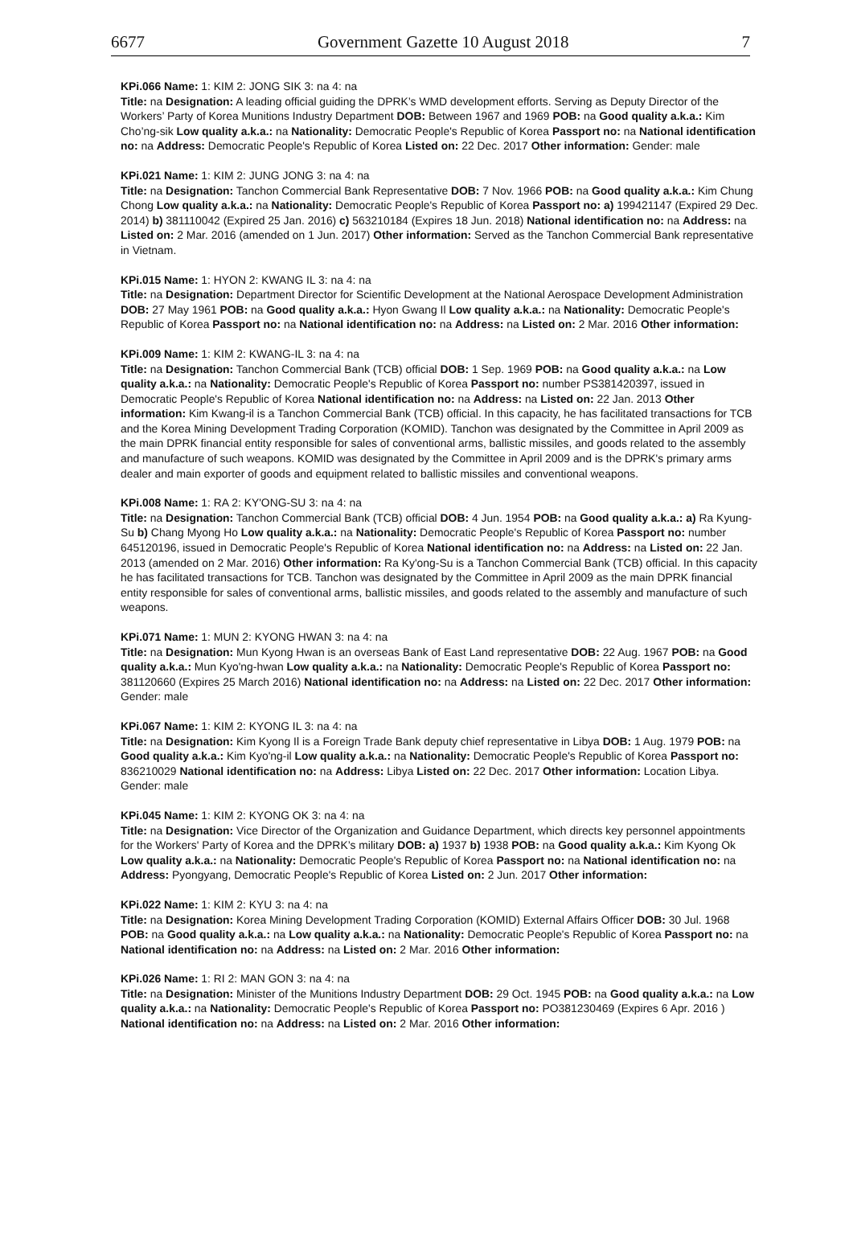6677 Government Gazette 10 August 2018 7
KPi.066 Name: 1: KIM 2: JONG SIK 3: na 4: na
Title: na Designation: A leading official guiding the DPRK’s WMD development efforts. Serving as Deputy Director of the Workers’ Party of Korea Munitions Industry Department DOB: Between 1967 and 1969 POB: na Good quality a.k.a.: Kim Cho’ng-sik Low quality a.k.a.: na Nationality: Democratic People's Republic of Korea Passport no: na National identification no: na Address: Democratic People's Republic of Korea Listed on: 22 Dec. 2017 Other information: Gender: male
KPi.021 Name: 1: KIM 2: JUNG JONG 3: na 4: na
Title: na Designation: Tanchon Commercial Bank Representative DOB: 7 Nov. 1966 POB: na Good quality a.k.a.: Kim Chung Chong Low quality a.k.a.: na Nationality: Democratic People's Republic of Korea Passport no: a) 199421147 (Expired 29 Dec. 2014) b) 381110042 (Expired 25 Jan. 2016) c) 563210184 (Expires 18 Jun. 2018) National identification no: na Address: na Listed on: 2 Mar. 2016 (amended on 1 Jun. 2017) Other information: Served as the Tanchon Commercial Bank representative in Vietnam.
KPi.015 Name: 1: HYON 2: KWANG IL 3: na 4: na
Title: na Designation: Department Director for Scientific Development at the National Aerospace Development Administration DOB: 27 May 1961 POB: na Good quality a.k.a.: Hyon Gwang Il Low quality a.k.a.: na Nationality: Democratic People's Republic of Korea Passport no: na National identification no: na Address: na Listed on: 2 Mar. 2016 Other information:
KPi.009 Name: 1: KIM 2: KWANG-IL 3: na 4: na
Title: na Designation: Tanchon Commercial Bank (TCB) official DOB: 1 Sep. 1969 POB: na Good quality a.k.a.: na Low quality a.k.a.: na Nationality: Democratic People's Republic of Korea Passport no: number PS381420397, issued in Democratic People's Republic of Korea National identification no: na Address: na Listed on: 22 Jan. 2013 Other information: Kim Kwang-il is a Tanchon Commercial Bank (TCB) official. In this capacity, he has facilitated transactions for TCB and the Korea Mining Development Trading Corporation (KOMID). Tanchon was designated by the Committee in April 2009 as the main DPRK financial entity responsible for sales of conventional arms, ballistic missiles, and goods related to the assembly and manufacture of such weapons. KOMID was designated by the Committee in April 2009 and is the DPRK's primary arms dealer and main exporter of goods and equipment related to ballistic missiles and conventional weapons.
KPi.008 Name: 1: RA 2: KY'ONG-SU 3: na 4: na
Title: na Designation: Tanchon Commercial Bank (TCB) official DOB: 4 Jun. 1954 POB: na Good quality a.k.a.: a) Ra Kyung-Su b) Chang Myong Ho Low quality a.k.a.: na Nationality: Democratic People's Republic of Korea Passport no: number 645120196, issued in Democratic People's Republic of Korea National identification no: na Address: na Listed on: 22 Jan. 2013 (amended on 2 Mar. 2016) Other information: Ra Ky'ong-Su is a Tanchon Commercial Bank (TCB) official. In this capacity he has facilitated transactions for TCB. Tanchon was designated by the Committee in April 2009 as the main DPRK financial entity responsible for sales of conventional arms, ballistic missiles, and goods related to the assembly and manufacture of such weapons.
KPi.071 Name: 1: MUN 2: KYONG HWAN 3: na 4: na
Title: na Designation: Mun Kyong Hwan is an overseas Bank of East Land representative DOB: 22 Aug. 1967 POB: na Good quality a.k.a.: Mun Kyo'ng-hwan Low quality a.k.a.: na Nationality: Democratic People's Republic of Korea Passport no: 381120660 (Expires 25 March 2016) National identification no: na Address: na Listed on: 22 Dec. 2017 Other information: Gender: male
KPi.067 Name: 1: KIM 2: KYONG IL 3: na 4: na
Title: na Designation: Kim Kyong Il is a Foreign Trade Bank deputy chief representative in Libya DOB: 1 Aug. 1979 POB: na Good quality a.k.a.: Kim Kyo'ng-il Low quality a.k.a.: na Nationality: Democratic People's Republic of Korea Passport no: 836210029 National identification no: na Address: Libya Listed on: 22 Dec. 2017 Other information: Location Libya. Gender: male
KPi.045 Name: 1: KIM 2: KYONG OK 3: na 4: na
Title: na Designation: Vice Director of the Organization and Guidance Department, which directs key personnel appointments for the Workers' Party of Korea and the DPRK’s military DOB: a) 1937 b) 1938 POB: na Good quality a.k.a.: Kim Kyong Ok Low quality a.k.a.: na Nationality: Democratic People's Republic of Korea Passport no: na National identification no: na Address: Pyongyang, Democratic People's Republic of Korea Listed on: 2 Jun. 2017 Other information:
KPi.022 Name: 1: KIM 2: KYU 3: na 4: na
Title: na Designation: Korea Mining Development Trading Corporation (KOMID) External Affairs Officer DOB: 30 Jul. 1968 POB: na Good quality a.k.a.: na Low quality a.k.a.: na Nationality: Democratic People's Republic of Korea Passport no: na National identification no: na Address: na Listed on: 2 Mar. 2016 Other information:
KPi.026 Name: 1: RI 2: MAN GON 3: na 4: na
Title: na Designation: Minister of the Munitions Industry Department DOB: 29 Oct. 1945 POB: na Good quality a.k.a.: na Low quality a.k.a.: na Nationality: Democratic People's Republic of Korea Passport no: PO381230469 (Expires 6 Apr. 2016 ) National identification no: na Address: na Listed on: 2 Mar. 2016 Other information: